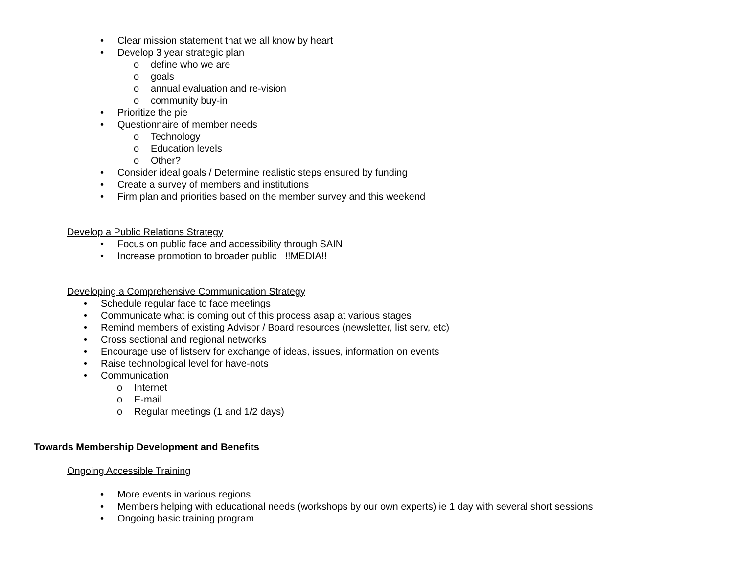• Clear mission statement that we all know by heart
• Develop 3 year strategic plan
o define who we are
o goals
o annual evaluation and re-vision
o community buy-in
• Prioritize the pie
• Questionnaire of member needs
o Technology
o Education levels
o Other?
• Consider ideal goals / Determine realistic steps ensured by funding
• Create a survey of members and institutions
• Firm plan and priorities based on the member survey and this weekend
Develop a Public Relations Strategy
• Focus on public face and accessibility through SAIN
• Increase promotion to broader public !!MEDIA!!
Developing a Comprehensive Communication Strategy
• Schedule regular face to face meetings
• Communicate what is coming out of this process asap at various stages
• Remind members of existing Advisor / Board resources (newsletter, list serv, etc)
• Cross sectional and regional networks
• Encourage use of listserv for exchange of ideas, issues, information on events
• Raise technological level for have-nots
• Communication
o Internet
o E-mail
o Regular meetings (1 and 1/2 days)
Towards Membership Development and Benefits
Ongoing Accessible Training
• More events in various regions
• Members helping with educational needs (workshops by our own experts) ie 1 day with several short sessions
• Ongoing basic training program